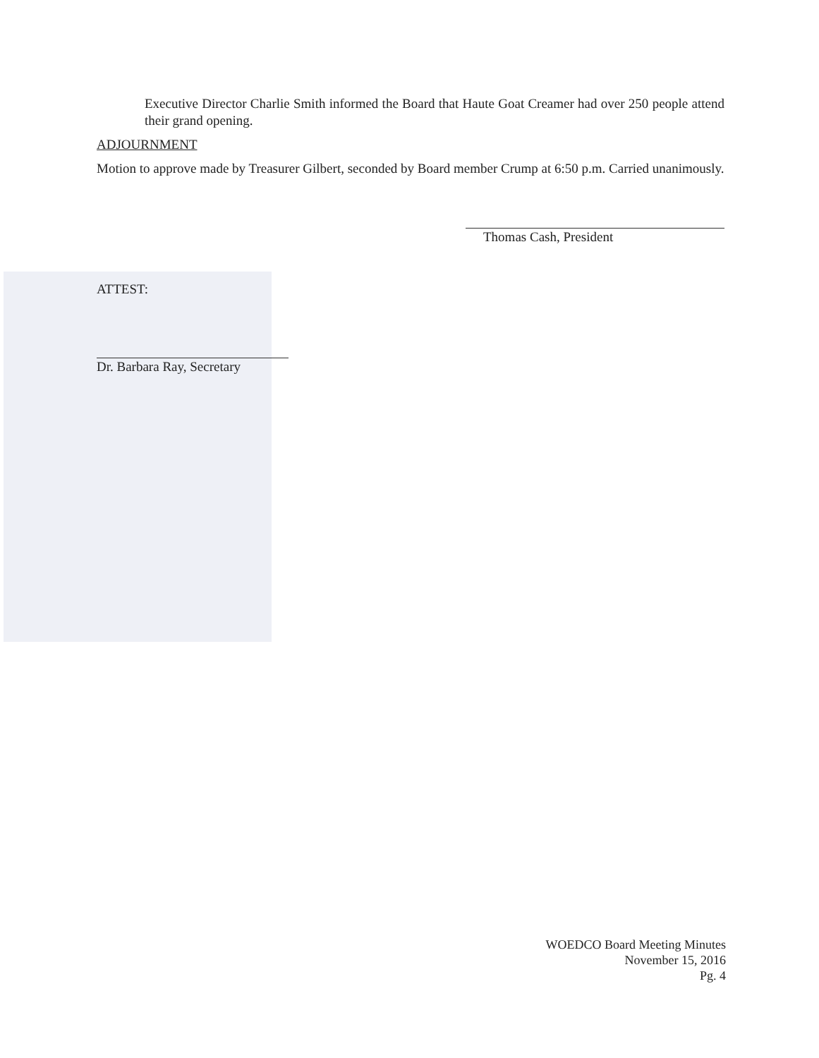Executive Director Charlie Smith informed the Board that Haute Goat Creamer had over 250 people attend their grand opening.
ADJOURNMENT
Motion to approve made by Treasurer Gilbert, seconded by Board member Crump at 6:50 p.m. Carried unanimously.
Thomas Cash, President
ATTEST:
Dr. Barbara Ray, Secretary
WOEDCO Board Meeting Minutes
November 15, 2016
Pg. 4